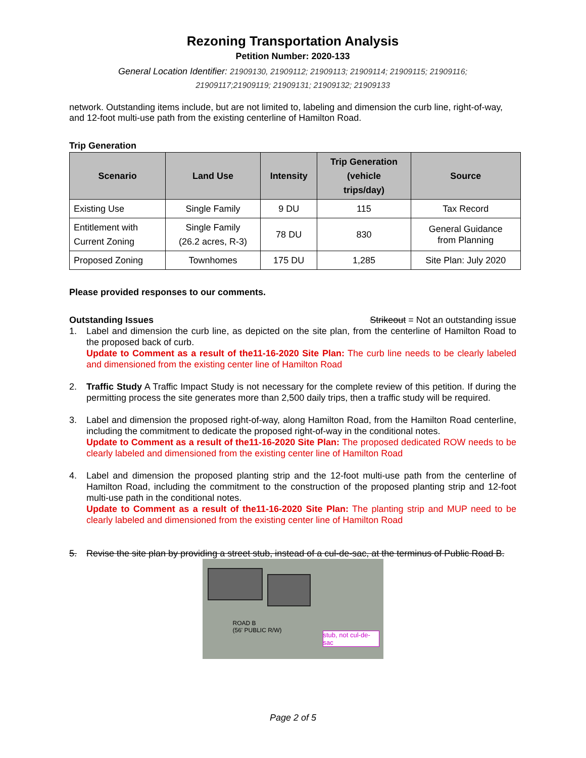Rezoning Transportation Analysis
Petition Number: 2020-133
General Location Identifier: 21909130, 21909112; 21909113; 21909114; 21909115; 21909116;
21909117;21909119; 21909131; 21909132; 21909133
network. Outstanding items include, but are not limited to, labeling and dimension the curb line, right-of-way, and 12-foot multi-use path from the existing centerline of Hamilton Road.
Trip Generation
| Scenario | Land Use | Intensity | Trip Generation (vehicle trips/day) | Source |
| --- | --- | --- | --- | --- |
| Existing Use | Single Family | 9 DU | 115 | Tax Record |
| Entitlement with Current Zoning | Single Family (26.2 acres, R-3) | 78 DU | 830 | General Guidance from Planning |
| Proposed Zoning | Townhomes | 175 DU | 1,285 | Site Plan: July 2020 |
Please provided responses to our comments.
Outstanding Issues Strikeout = Not an outstanding issue
1. Label and dimension the curb line, as depicted on the site plan, from the centerline of Hamilton Road to the proposed back of curb.
Update to Comment as a result of the11-16-2020 Site Plan: The curb line needs to be clearly labeled and dimensioned from the existing center line of Hamilton Road
2. Traffic Study A Traffic Impact Study is not necessary for the complete review of this petition. If during the permitting process the site generates more than 2,500 daily trips, then a traffic study will be required.
3. Label and dimension the proposed right-of-way, along Hamilton Road, from the Hamilton Road centerline, including the commitment to dedicate the proposed right-of-way in the conditional notes.
Update to Comment as a result of the11-16-2020 Site Plan: The proposed dedicated ROW needs to be clearly labeled and dimensioned from the existing center line of Hamilton Road
4. Label and dimension the proposed planting strip and the 12-foot multi-use path from the centerline of Hamilton Road, including the commitment to the construction of the proposed planting strip and 12-foot multi-use path in the conditional notes.
Update to Comment as a result of the11-16-2020 Site Plan: The planting strip and MUP need to be clearly labeled and dimensioned from the existing center line of Hamilton Road
5. Revise the site plan by providing a street stub, instead of a cul-de-sac, at the terminus of Public Road B.
ROAD B
(56' PUBLIC R/W)
stub, not cul-de-sac
Page 2 of 5